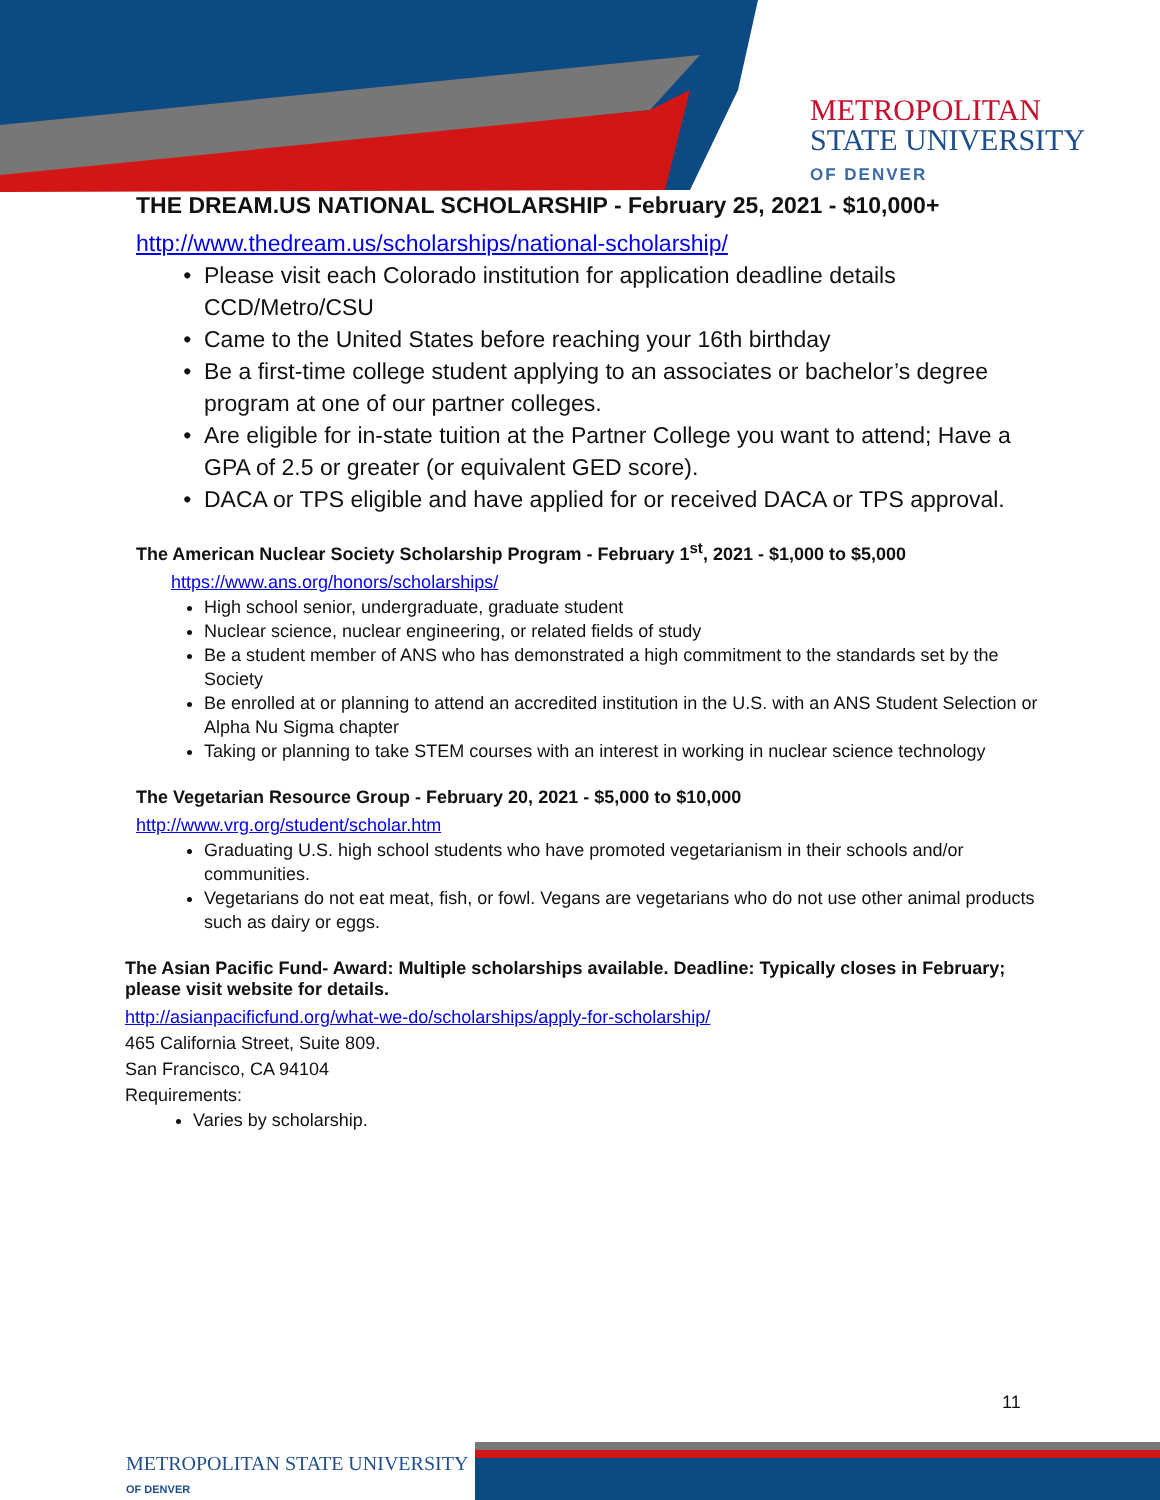METROPOLITAN
STATE UNIVERSITY
OF DENVER
THE DREAM.US NATIONAL SCHOLARSHIP - February 25, 2021 - $10,000+
http://www.thedream.us/scholarships/national-scholarship/
Please visit each Colorado institution for application deadline details CCD/Metro/CSU
Came to the United States before reaching your 16th birthday
Be a first-time college student applying to an associates or bachelor’s degree program at one of our partner colleges.
Are eligible for in-state tuition at the Partner College you want to attend; Have a GPA of 2.5 or greater (or equivalent GED score).
DACA or TPS eligible and have applied for or received DACA or TPS approval.
The American Nuclear Society Scholarship Program - February 1<sup>st</sup>, 2021 - $1,000 to $5,000
https://www.ans.org/honors/scholarships/
High school senior, undergraduate, graduate student
Nuclear science, nuclear engineering, or related fields of study
Be a student member of ANS who has demonstrated a high commitment to the standards set by the Society
Be enrolled at or planning to attend an accredited institution in the U.S. with an ANS Student Selection or Alpha Nu Sigma chapter
Taking or planning to take STEM courses with an interest in working in nuclear science technology
The Vegetarian Resource Group - February 20, 2021 - $5,000 to $10,000
http://www.vrg.org/student/scholar.htm
Graduating U.S. high school students who have promoted vegetarianism in their schools and/or communities.
Vegetarians do not eat meat, fish, or fowl. Vegans are vegetarians who do not use other animal products such as dairy or eggs.
The Asian Pacific Fund- Award: Multiple scholarships available. Deadline: Typically closes in February; please visit website for details.
http://asianpacificfund.org/what-we-do/scholarships/apply-for-scholarship/
465 California Street, Suite 809.
San Francisco, CA 94104
Requirements:
Varies by scholarship.
11
METROPOLITAN STATE UNIVERSITY
OF DENVER